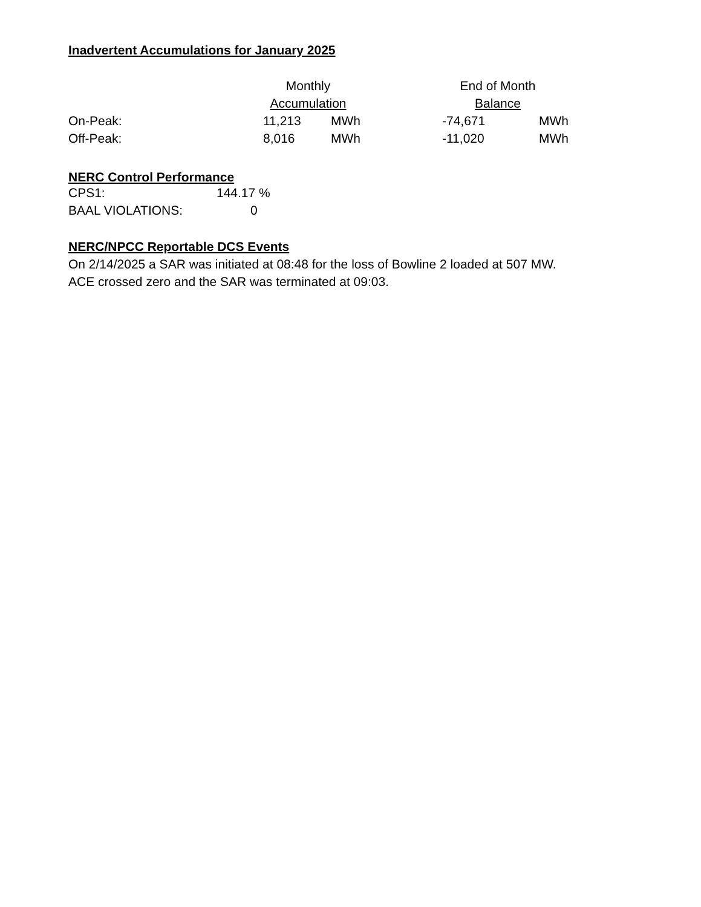Inadvertent Accumulations for January 2025
| | Monthly | | | End of Month | |
| | Accumulation | | | Balance | |
| On-Peak: | 11,213 | MWh | | -74,671 | MWh |
| Off-Peak: | 8,016 | MWh | | -11,020 | MWh |
NERC Control Performance
| CPS1: | 144.17 % |
| BAAL VIOLATIONS: | 0 |
NERC/NPCC Reportable DCS Events
On 2/14/2025 a SAR was initiated at 08:48 for the loss of Bowline 2 loaded at 507 MW.
ACE crossed zero and the SAR was terminated at 09:03.